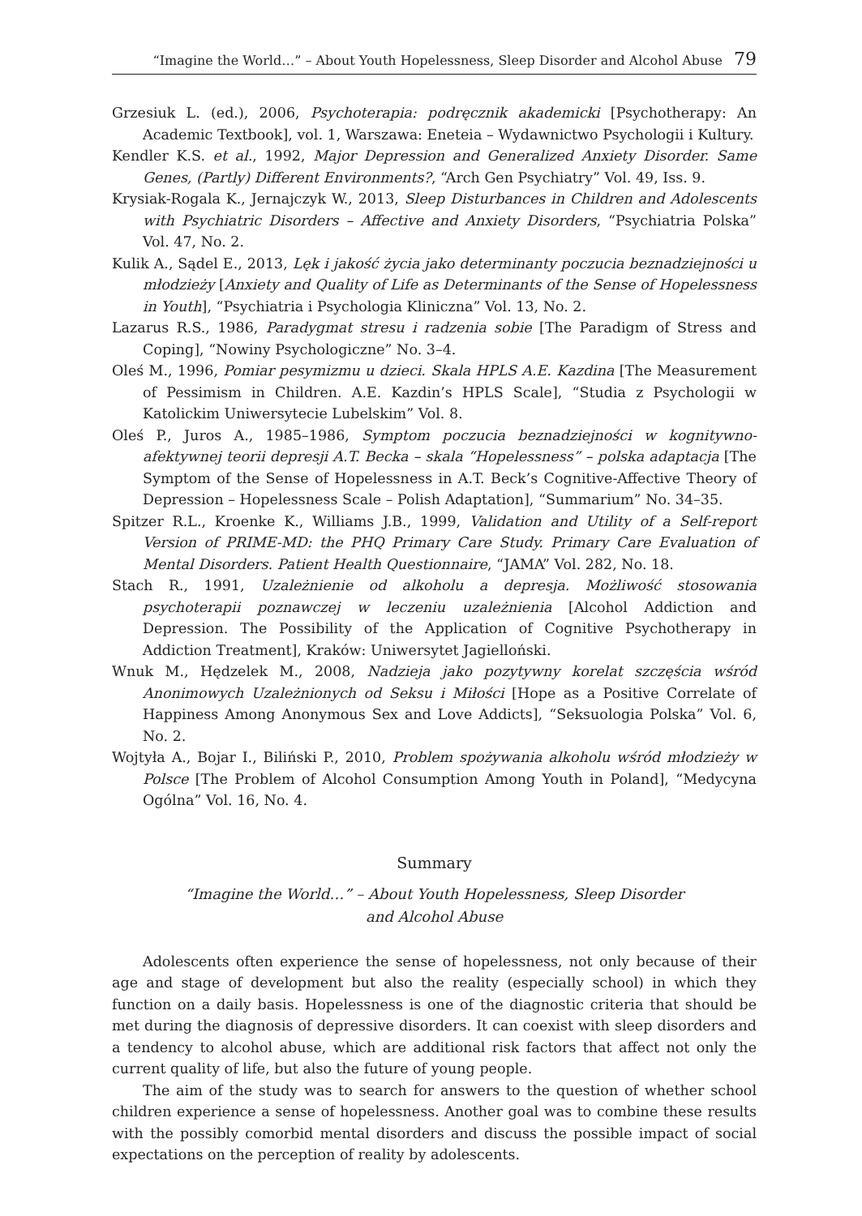“Imagine the World…” – About Youth Hopelessness, Sleep Disorder and Alcohol Abuse 79
Grzesiuk L. (ed.), 2006, Psychoterapia: podręcznik akademicki [Psychotherapy: An Academic Textbook], vol. 1, Warszawa: Eneteia – Wydawnictwo Psychologii i Kultury.
Kendler K.S. et al., 1992, Major Depression and Generalized Anxiety Disorder. Same Genes, (Partly) Different Environments?, “Arch Gen Psychiatry” Vol. 49, Iss. 9.
Krysiak-Rogala K., Jernajczyk W., 2013, Sleep Disturbances in Children and Adolescents with Psychiatric Disorders – Affective and Anxiety Disorders, “Psychiatria Polska” Vol. 47, No. 2.
Kulik A., Sądel E., 2013, Lęk i jakość życia jako determinanty poczucia beznadziejności u młodzieży [Anxiety and Quality of Life as Determinants of the Sense of Hopelessness in Youth], “Psychiatria i Psychologia Kliniczna” Vol. 13, No. 2.
Lazarus R.S., 1986, Paradygmat stresu i radzenia sobie [The Paradigm of Stress and Coping], “Nowiny Psychologiczne” No. 3–4.
Oleś M., 1996, Pomiar pesymizmu u dzieci. Skala HPLS A.E. Kazdina [The Measurement of Pessimism in Children. A.E. Kazdin’s HPLS Scale], “Studia z Psychologii w Katolickim Uniwersytecie Lubelskim” Vol. 8.
Oleś P., Juros A., 1985–1986, Symptom poczucia beznadziejności w kognitywno-afektywnej teorii depresji A.T. Becka – skala “Hopelessness” – polska adaptacja [The Symptom of the Sense of Hopelessness in A.T. Beck’s Cognitive-Affective Theory of Depression – Hopelessness Scale – Polish Adaptation], “Summarium” No. 34–35.
Spitzer R.L., Kroenke K., Williams J.B., 1999, Validation and Utility of a Self-report Version of PRIME-MD: the PHQ Primary Care Study. Primary Care Evaluation of Mental Disorders. Patient Health Questionnaire, “JAMA” Vol. 282, No. 18.
Stach R., 1991, Uzależnienie od alkoholu a depresja. Możliwość stosowania psychoterapii poznawczej w leczeniu uzależnienia [Alcohol Addiction and Depression. The Possibility of the Application of Cognitive Psychotherapy in Addiction Treatment], Kraków: Uniwersytet Jagielloński.
Wnuk M., Hędzelek M., 2008, Nadzieja jako pozytywny korelat szczęścia wśród Anonimowych Uzależnionych od Seksu i Miłości [Hope as a Positive Correlate of Happiness Among Anonymous Sex and Love Addicts], “Seksuologia Polska” Vol. 6, No. 2.
Wojtyła A., Bojar I., Biliński P., 2010, Problem spożywania alkoholu wśród młodzieży w Polsce [The Problem of Alcohol Consumption Among Youth in Poland], “Medycyna Ogólna” Vol. 16, No. 4.
Summary
“Imagine the World…” – About Youth Hopelessness, Sleep Disorder
and Alcohol Abuse
Adolescents often experience the sense of hopelessness, not only because of their age and stage of development but also the reality (especially school) in which they function on a daily basis. Hopelessness is one of the diagnostic criteria that should be met during the diagnosis of depressive disorders. It can coexist with sleep disorders and a tendency to alcohol abuse, which are additional risk factors that affect not only the current quality of life, but also the future of young people.
The aim of the study was to search for answers to the question of whether school children experience a sense of hopelessness. Another goal was to combine these results with the possibly comorbid mental disorders and discuss the possible impact of social expectations on the perception of reality by adolescents.